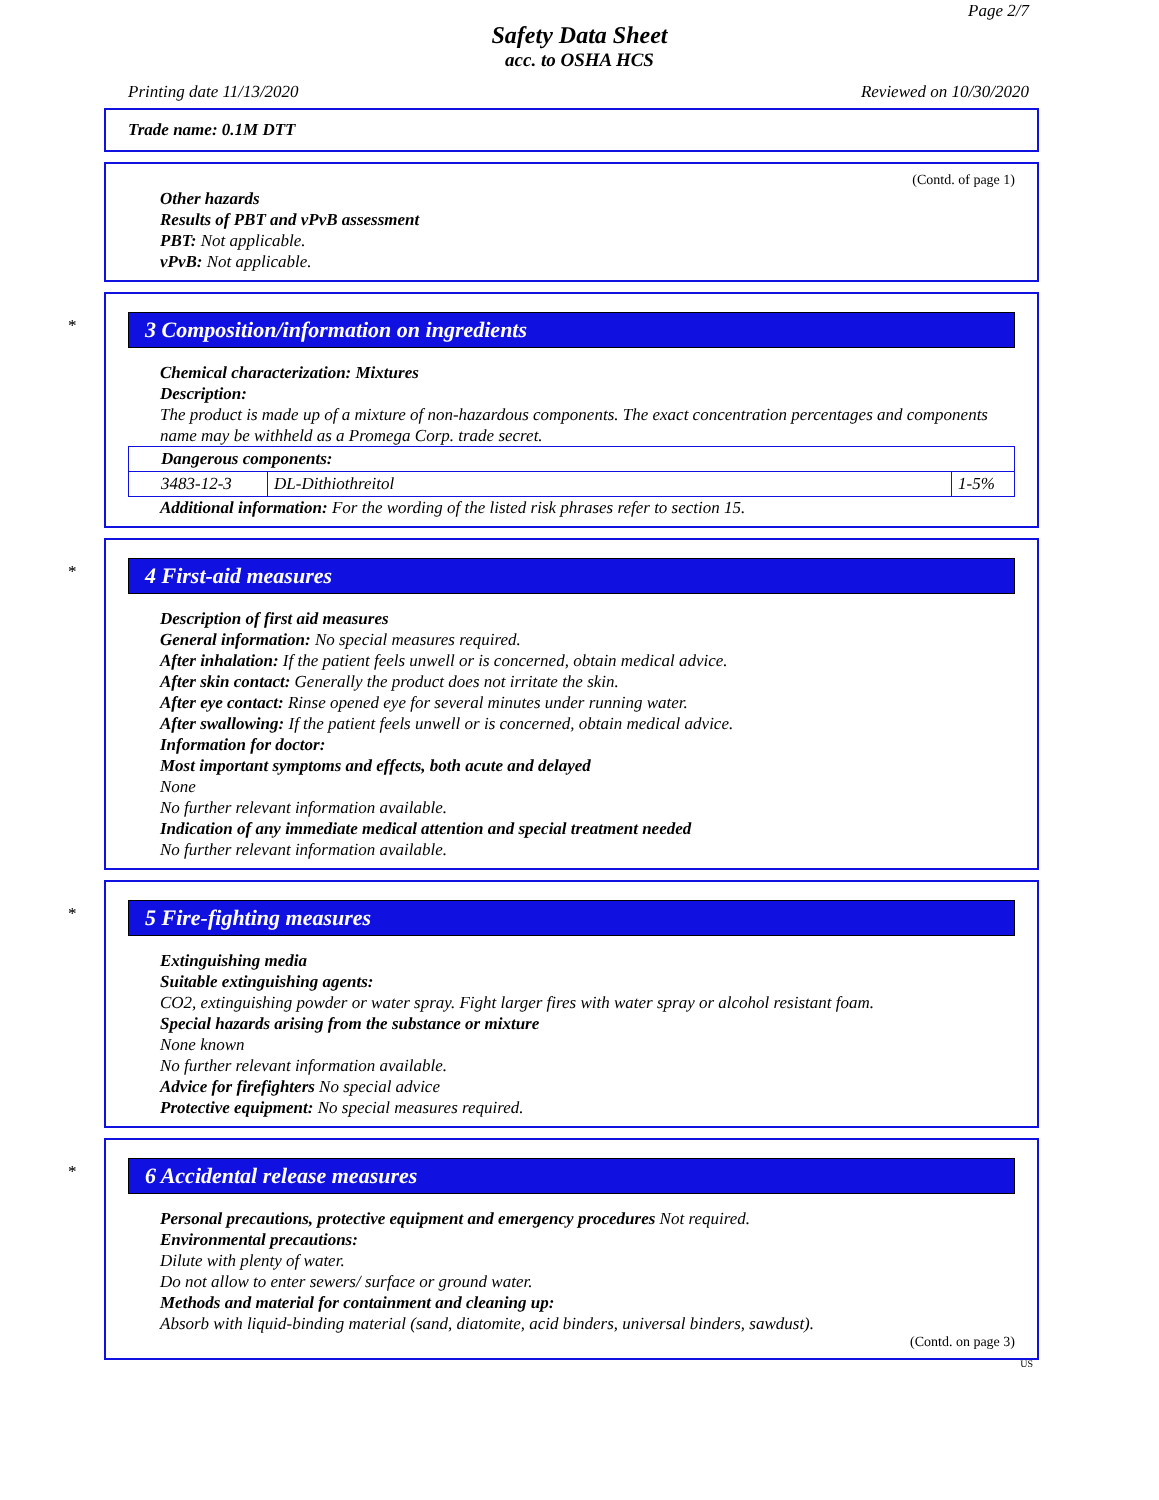Page 2/7
Safety Data Sheet
acc. to OSHA HCS
Printing date 11/13/2020 Reviewed on 10/30/2020
Trade name: 0.1M DTT
(Contd. of page 1)
Other hazards
Results of PBT and vPvB assessment
PBT: Not applicable.
vPvB: Not applicable.
*
3 Composition/information on ingredients
Chemical characterization: Mixtures
Description:
The product is made up of a mixture of non-hazardous components. The exact concentration percentages and components name may be withheld as a Promega Corp. trade secret.
| Dangerous components: | | |
| 3483-12-3 | DL-Dithiothreitol | 1-5% |
Additional information: For the wording of the listed risk phrases refer to section 15.
*
4 First-aid measures
Description of first aid measures
General information: No special measures required.
After inhalation: If the patient feels unwell or is concerned, obtain medical advice.
After skin contact: Generally the product does not irritate the skin.
After eye contact: Rinse opened eye for several minutes under running water.
After swallowing: If the patient feels unwell or is concerned, obtain medical advice.
Information for doctor:
Most important symptoms and effects, both acute and delayed
None
No further relevant information available.
Indication of any immediate medical attention and special treatment needed
No further relevant information available.
*
5 Fire-fighting measures
Extinguishing media
Suitable extinguishing agents:
CO2, extinguishing powder or water spray. Fight larger fires with water spray or alcohol resistant foam.
Special hazards arising from the substance or mixture
None known
No further relevant information available.
Advice for firefighters No special advice
Protective equipment: No special measures required.
*
6 Accidental release measures
Personal precautions, protective equipment and emergency procedures Not required.
Environmental precautions:
Dilute with plenty of water.
Do not allow to enter sewers/ surface or ground water.
Methods and material for containment and cleaning up:
Absorb with liquid-binding material (sand, diatomite, acid binders, universal binders, sawdust).
(Contd. on page 3)
US